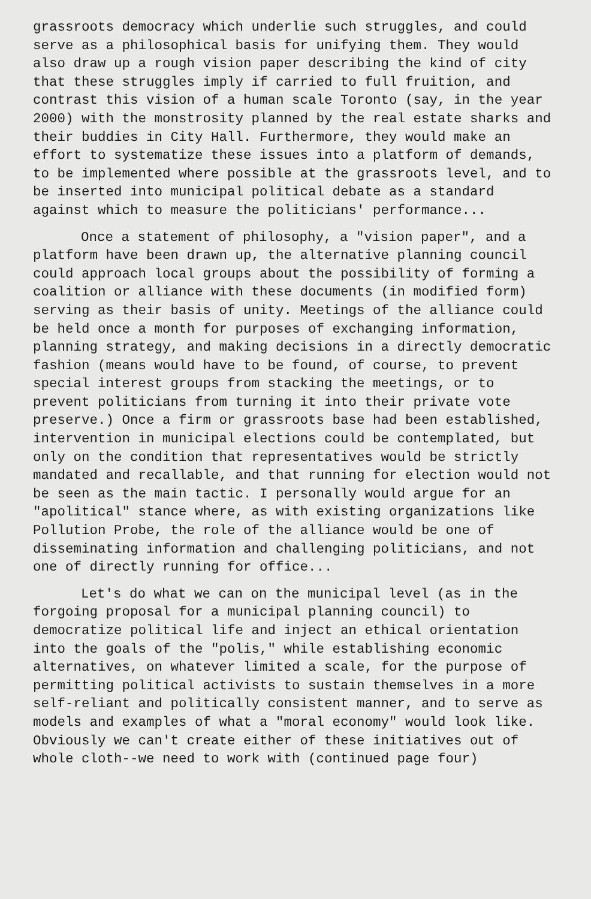grassroots democracy which underlie such struggles, and could serve as a philosophical basis for unifying them. They would also draw up a rough vision paper describing the kind of city that these struggles imply if carried to full fruition, and contrast this vision of a human scale Toronto (say, in the year 2000) with the monstrosity planned by the real estate sharks and their buddies in City Hall. Furthermore, they would make an effort to systematize these issues into a platform of demands, to be implemented where possible at the grassroots level, and to be inserted into municipal political debate as a standard against which to measure the politicians' performance...
Once a statement of philosophy, a "vision paper", and a platform have been drawn up, the alternative planning council could approach local groups about the possibility of forming a coalition or alliance with these documents (in modified form) serving as their basis of unity. Meetings of the alliance could be held once a month for purposes of exchanging information, planning strategy, and making decisions in a directly democratic fashion (means would have to be found, of course, to prevent special interest groups from stacking the meetings, or to prevent politicians from turning it into their private vote preserve.) Once a firm or grassroots base had been established, intervention in municipal elections could be contemplated, but only on the condition that representatives would be strictly mandated and recallable, and that running for election would not be seen as the main tactic. I personally would argue for an "apolitical" stance where, as with existing organizations like Pollution Probe, the role of the alliance would be one of disseminating information and challenging politicians, and not one of directly running for office...
Let's do what we can on the municipal level (as in the forgoing proposal for a municipal planning council) to democratize political life and inject an ethical orientation into the goals of the "polis," while establishing economic alternatives, on whatever limited a scale, for the purpose of permitting political activists to sustain themselves in a more self-reliant and politically consistent manner, and to serve as models and examples of what a "moral economy" would look like. Obviously we can't create either of these initiatives out of whole cloth--we need to work with (continued page four)